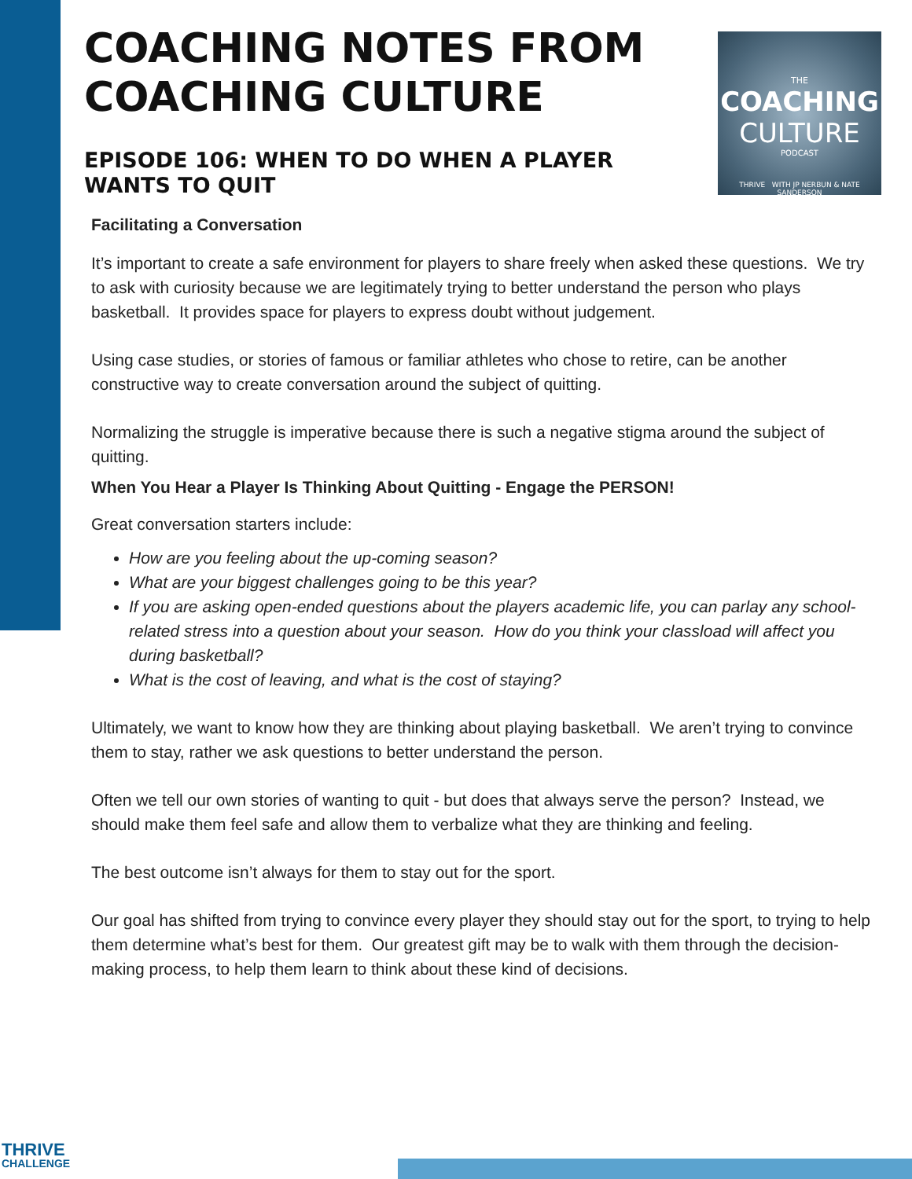COACHING NOTES FROM COACHING CULTURE
EPISODE 106: WHEN TO DO WHEN A PLAYER WANTS TO QUIT
THE
COACHING
CULTURE
PODCAST
THRIVE WITH JP NERBUN & NATE SANDERSON
Facilitating a Conversation
It’s important to create a safe environment for players to share freely when asked these questions. We try to ask with curiosity because we are legitimately trying to better understand the person who plays basketball. It provides space for players to express doubt without judgement.
Using case studies, or stories of famous or familiar athletes who chose to retire, can be another constructive way to create conversation around the subject of quitting.
Normalizing the struggle is imperative because there is such a negative stigma around the subject of quitting.
When You Hear a Player Is Thinking About Quitting - Engage the PERSON!
Great conversation starters include:
How are you feeling about the up-coming season?
What are your biggest challenges going to be this year?
If you are asking open-ended questions about the players academic life, you can parlay any school-related stress into a question about your season. How do you think your classload will affect you during basketball?
What is the cost of leaving, and what is the cost of staying?
Ultimately, we want to know how they are thinking about playing basketball. We aren’t trying to convince them to stay, rather we ask questions to better understand the person.
Often we tell our own stories of wanting to quit - but does that always serve the person? Instead, we should make them feel safe and allow them to verbalize what they are thinking and feeling.
The best outcome isn’t always for them to stay out for the sport.
Our goal has shifted from trying to convince every player they should stay out for the sport, to trying to help them determine what’s best for them. Our greatest gift may be to walk with them through the decision-making process, to help them learn to think about these kind of decisions.
THRIVE
CHALLENGE